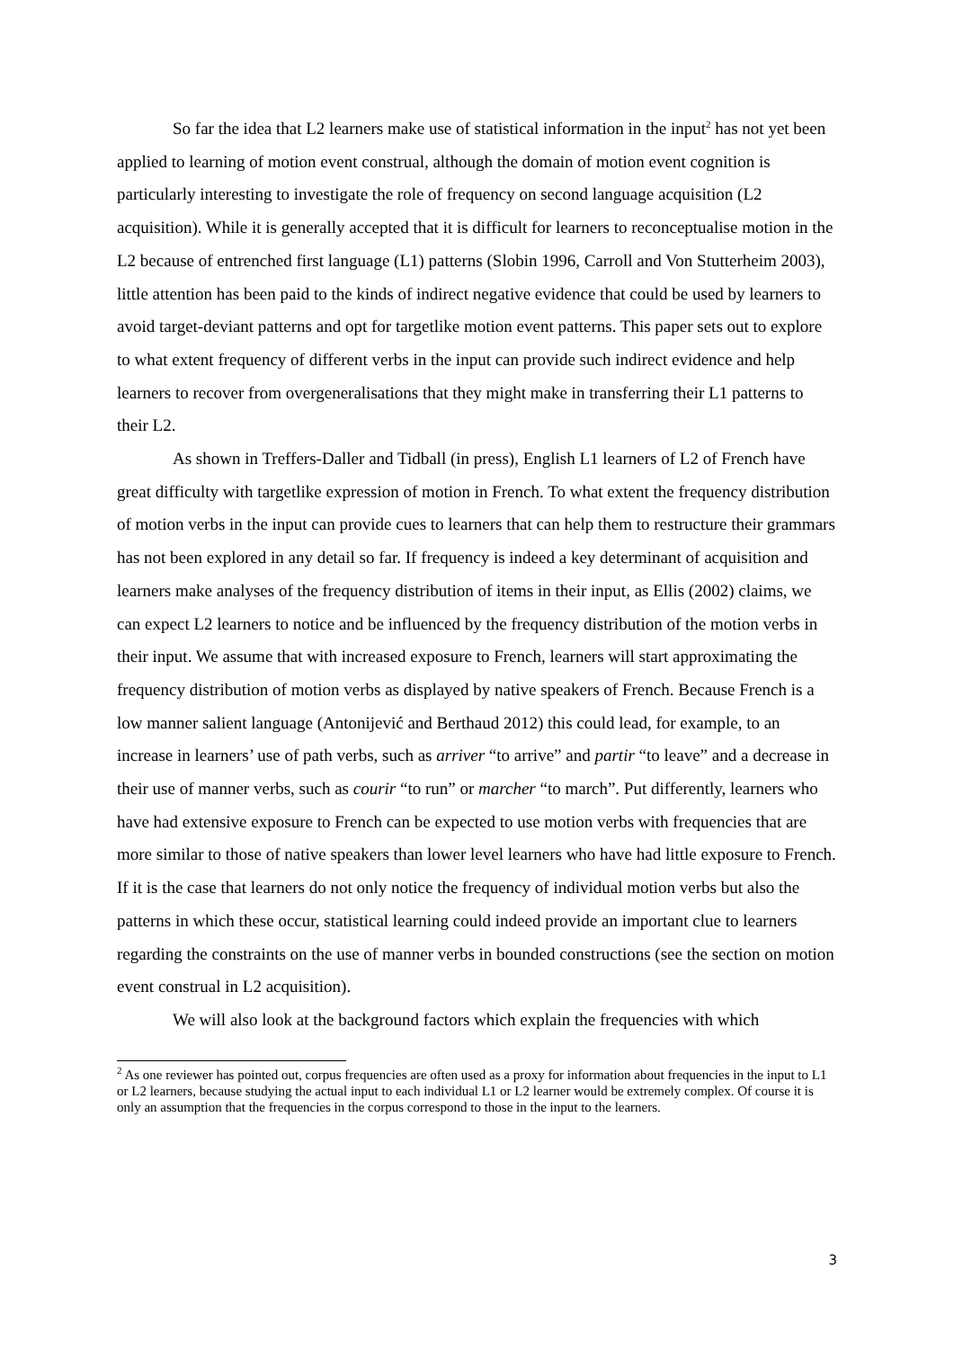So far the idea that L2 learners make use of statistical information in the input<sup>2</sup> has not yet been applied to learning of motion event construal, although the domain of motion event cognition is particularly interesting to investigate the role of frequency on second language acquisition (L2 acquisition). While it is generally accepted that it is difficult for learners to reconceptualise motion in the L2 because of entrenched first language (L1) patterns (Slobin 1996, Carroll and Von Stutterheim 2003), little attention has been paid to the kinds of indirect negative evidence that could be used by learners to avoid target-deviant patterns and opt for targetlike motion event patterns. This paper sets out to explore to what extent frequency of different verbs in the input can provide such indirect evidence and help learners to recover from overgeneralisations that they might make in transferring their L1 patterns to their L2.
As shown in Treffers-Daller and Tidball (in press), English L1 learners of L2 of French have great difficulty with targetlike expression of motion in French. To what extent the frequency distribution of motion verbs in the input can provide cues to learners that can help them to restructure their grammars has not been explored in any detail so far. If frequency is indeed a key determinant of acquisition and learners make analyses of the frequency distribution of items in their input, as Ellis (2002) claims, we can expect L2 learners to notice and be influenced by the frequency distribution of the motion verbs in their input. We assume that with increased exposure to French, learners will start approximating the frequency distribution of motion verbs as displayed by native speakers of French. Because French is a low manner salient language (Antonijević and Berthaud 2012) this could lead, for example, to an increase in learners’ use of path verbs, such as arriver “to arrive” and partir “to leave” and a decrease in their use of manner verbs, such as courir “to run” or marcher “to march”. Put differently, learners who have had extensive exposure to French can be expected to use motion verbs with frequencies that are more similar to those of native speakers than lower level learners who have had little exposure to French. If it is the case that learners do not only notice the frequency of individual motion verbs but also the patterns in which these occur, statistical learning could indeed provide an important clue to learners regarding the constraints on the use of manner verbs in bounded constructions (see the section on motion event construal in L2 acquisition).
We will also look at the background factors which explain the frequencies with which
<sup>2</sup> As one reviewer has pointed out, corpus frequencies are often used as a proxy for information about frequencies in the input to L1 or L2 learners, because studying the actual input to each individual L1 or L2 learner would be extremely complex. Of course it is only an assumption that the frequencies in the corpus correspond to those in the input to the learners.
3